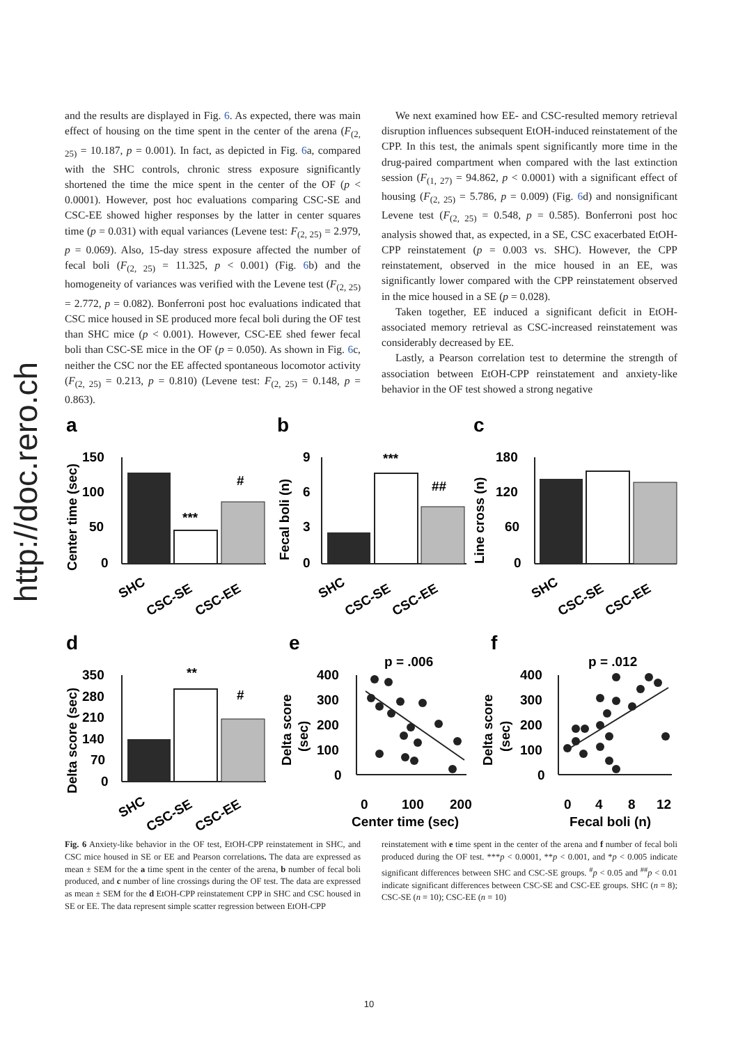http://doc.rero.ch
and the results are displayed in Fig. 6. As expected, there was main effect of housing on the time spent in the center of the arena (F<sub>(2, 25)</sub> = 10.187, p = 0.001). In fact, as depicted in Fig. 6a, compared with the SHC controls, chronic stress exposure significantly shortened the time the mice spent in the center of the OF (p < 0.0001). However, post hoc evaluations comparing CSC-SE and CSC-EE showed higher responses by the latter in center squares time (p = 0.031) with equal variances (Levene test: F<sub>(2, 25)</sub> = 2.979, p = 0.069). Also, 15-day stress exposure affected the number of fecal boli (F<sub>(2, 25)</sub> = 11.325, p < 0.001) (Fig. 6b) and the homogeneity of variances was verified with the Levene test (F<sub>(2, 25)</sub> = 2.772, p = 0.082). Bonferroni post hoc evaluations indicated that CSC mice housed in SE produced more fecal boli during the OF test than SHC mice (p < 0.001). However, CSC-EE shed fewer fecal boli than CSC-SE mice in the OF (p = 0.050). As shown in Fig. 6c, neither the CSC nor the EE affected spontaneous locomotor activity (F<sub>(2, 25)</sub> = 0.213, p = 0.810) (Levene test: F<sub>(2, 25)</sub> = 0.148, p = 0.863).
We next examined how EE- and CSC-resulted memory retrieval disruption influences subsequent EtOH-induced reinstatement of the CPP. In this test, the animals spent significantly more time in the drug-paired compartment when compared with the last extinction session (F<sub>(1, 27)</sub> = 94.862, p < 0.0001) with a significant effect of housing (F<sub>(2, 25)</sub> = 5.786, p = 0.009) (Fig. 6d) and nonsignificant Levene test (F<sub>(2, 25)</sub> = 0.548, p = 0.585). Bonferroni post hoc analysis showed that, as expected, in a SE, CSC exacerbated EtOH-CPP reinstatement (p = 0.003 vs. SHC). However, the CPP reinstatement, observed in the mice housed in an EE, was significantly lower compared with the CPP reinstatement observed in the mice housed in a SE (p = 0.028).
Taken together, EE induced a significant deficit in EtOH-associated memory retrieval as CSC-increased reinstatement was considerably decreased by EE.
Lastly, a Pearson correlation test to determine the strength of association between EtOH-CPP reinstatement and anxiety-like behavior in the OF test showed a strong negative
a
b
c
d
e
f
150
100
50
0
Center time (sec)
***
#
SHC
CSC-SE
CSC-EE
9
6
3
0
Fecal boli (n)
***
##
SHC
CSC-SE
CSC-EE
180
120
60
0
Line cross (n)
SHC
CSC-SE
CSC-EE
350
280
210
140
70
0
Delta score (sec)
**
#
SHC
CSC-SE
CSC-EE
p = .006
400
300
200
100
0
Delta score
(sec)
0
100
200
Center time (sec)
p = .012
400
300
200
100
0
Delta score
(sec)
0
4
8
12
Fecal boli (n)
Fig. 6 Anxiety-like behavior in the OF test, EtOH-CPP reinstatement in SHC, and CSC mice housed in SE or EE and Pearson correlations. The data are expressed as mean ± SEM for the a time spent in the center of the arena, b number of fecal boli produced, and c number of line crossings during the OF test. The data are expressed as mean ± SEM for the d EtOH-CPP reinstatement CPP in SHC and CSC housed in SE or EE. The data represent simple scatter regression between EtOH-CPP
reinstatement with e time spent in the center of the arena and f number of fecal boli produced during the OF test. ***p < 0.0001, **p < 0.001, and *p < 0.005 indicate significant differences between SHC and CSC-SE groups. <sup>#</sup>p < 0.05 and <sup>##</sup>p < 0.01 indicate significant differences between CSC-SE and CSC-EE groups. SHC (n = 8); CSC-SE (n = 10); CSC-EE (n = 10)
10